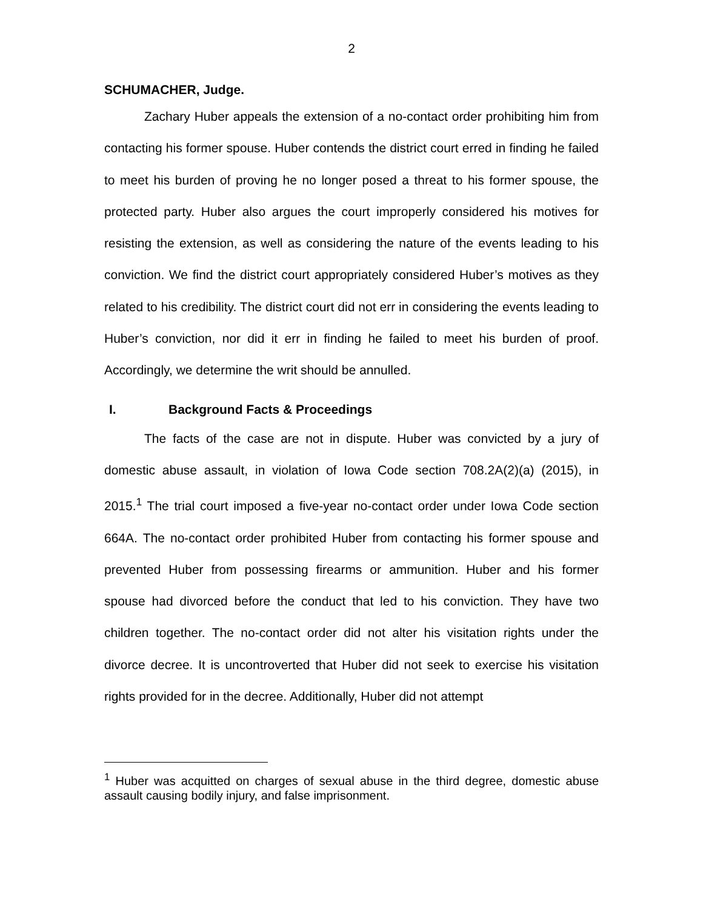2
SCHUMACHER, Judge.
Zachary Huber appeals the extension of a no-contact order prohibiting him from contacting his former spouse. Huber contends the district court erred in finding he failed to meet his burden of proving he no longer posed a threat to his former spouse, the protected party. Huber also argues the court improperly considered his motives for resisting the extension, as well as considering the nature of the events leading to his conviction. We find the district court appropriately considered Huber’s motives as they related to his credibility. The district court did not err in considering the events leading to Huber’s conviction, nor did it err in finding he failed to meet his burden of proof. Accordingly, we determine the writ should be annulled.
I. Background Facts & Proceedings
The facts of the case are not in dispute. Huber was convicted by a jury of domestic abuse assault, in violation of Iowa Code section 708.2A(2)(a) (2015), in 2015.<sup>1</sup> The trial court imposed a five-year no-contact order under Iowa Code section 664A. The no-contact order prohibited Huber from contacting his former spouse and prevented Huber from possessing firearms or ammunition. Huber and his former spouse had divorced before the conduct that led to his conviction. They have two children together. The no-contact order did not alter his visitation rights under the divorce decree. It is uncontroverted that Huber did not seek to exercise his visitation rights provided for in the decree. Additionally, Huber did not attempt
<sup>1</sup> Huber was acquitted on charges of sexual abuse in the third degree, domestic abuse assault causing bodily injury, and false imprisonment.